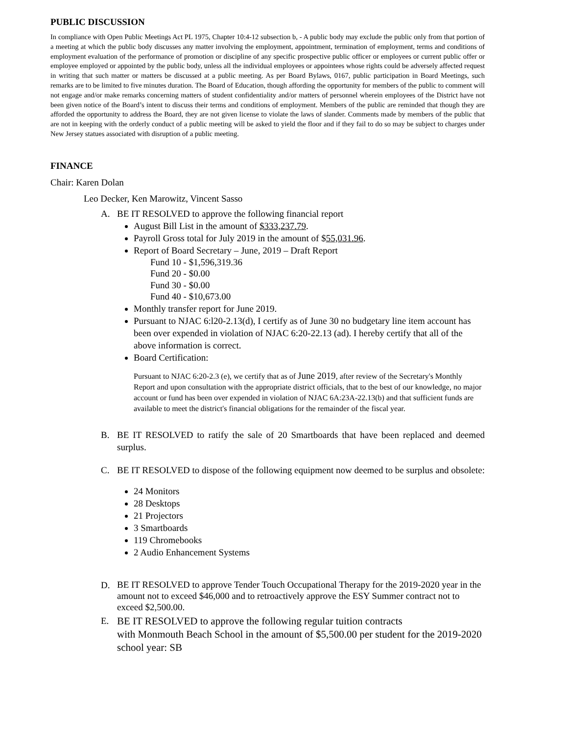PUBLIC DISCUSSION
In compliance with Open Public Meetings Act PL 1975, Chapter 10:4-12 subsection b, - A public body may exclude the public only from that portion of a meeting at which the public body discusses any matter involving the employment, appointment, termination of employment, terms and conditions of employment evaluation of the performance of promotion or discipline of any specific prospective public officer or employees or current public offer or employee employed or appointed by the public body, unless all the individual employees or appointees whose rights could be adversely affected request in writing that such matter or matters be discussed at a public meeting. As per Board Bylaws, 0167, public participation in Board Meetings, such remarks are to be limited to five minutes duration. The Board of Education, though affording the opportunity for members of the public to comment will not engage and/or make remarks concerning matters of student confidentiality and/or matters of personnel wherein employees of the District have not been given notice of the Board’s intent to discuss their terms and conditions of employment. Members of the public are reminded that though they are afforded the opportunity to address the Board, they are not given license to violate the laws of slander. Comments made by members of the public that are not in keeping with the orderly conduct of a public meeting will be asked to yield the floor and if they fail to do so may be subject to charges under New Jersey statues associated with disruption of a public meeting.
FINANCE
Chair: Karen Dolan
Leo Decker, Ken Marowitz, Vincent Sasso
A. BE IT RESOLVED to approve the following financial report
August Bill List in the amount of $333,237.79.
Payroll Gross total for July 2019 in the amount of $55,031.96.
Report of Board Secretary – June, 2019 – Draft Report
Fund 10 - $1,596,319.36
Fund 20 - $0.00
Fund 30 - $0.00
Fund 40 - $10,673.00
Monthly transfer report for June 2019.
Pursuant to NJAC 6:l20-2.13(d), I certify as of June 30 no budgetary line item account has been over expended in violation of NJAC 6:20-22.13 (ad). I hereby certify that all of the above information is correct.
Board Certification:
Pursuant to NJAC 6:20-2.3 (e), we certify that as of June 2019, after review of the Secretary's Monthly Report and upon consultation with the appropriate district officials, that to the best of our knowledge, no major account or fund has been over expended in violation of NJAC 6A:23A-22.13(b) and that sufficient funds are available to meet the district's financial obligations for the remainder of the fiscal year.
B. BE IT RESOLVED to ratify the sale of 20 Smartboards that have been replaced and deemed surplus.
C. BE IT RESOLVED to dispose of the following equipment now deemed to be surplus and obsolete:
24 Monitors
28 Desktops
21 Projectors
3 Smartboards
119 Chromebooks
2 Audio Enhancement Systems
D.
BE IT RESOLVED to approve Tender Touch Occupational Therapy for the 2019-2020 year in the amount not to exceed $46,000 and to retroactively approve the ESY Summer contract not to exceed $2,500.00.
E.
BE IT RESOLVED to approve the following regular tuition contracts
with Monmouth Beach School in the amount of $5,500.00 per student for the 2019-2020 school year: SB